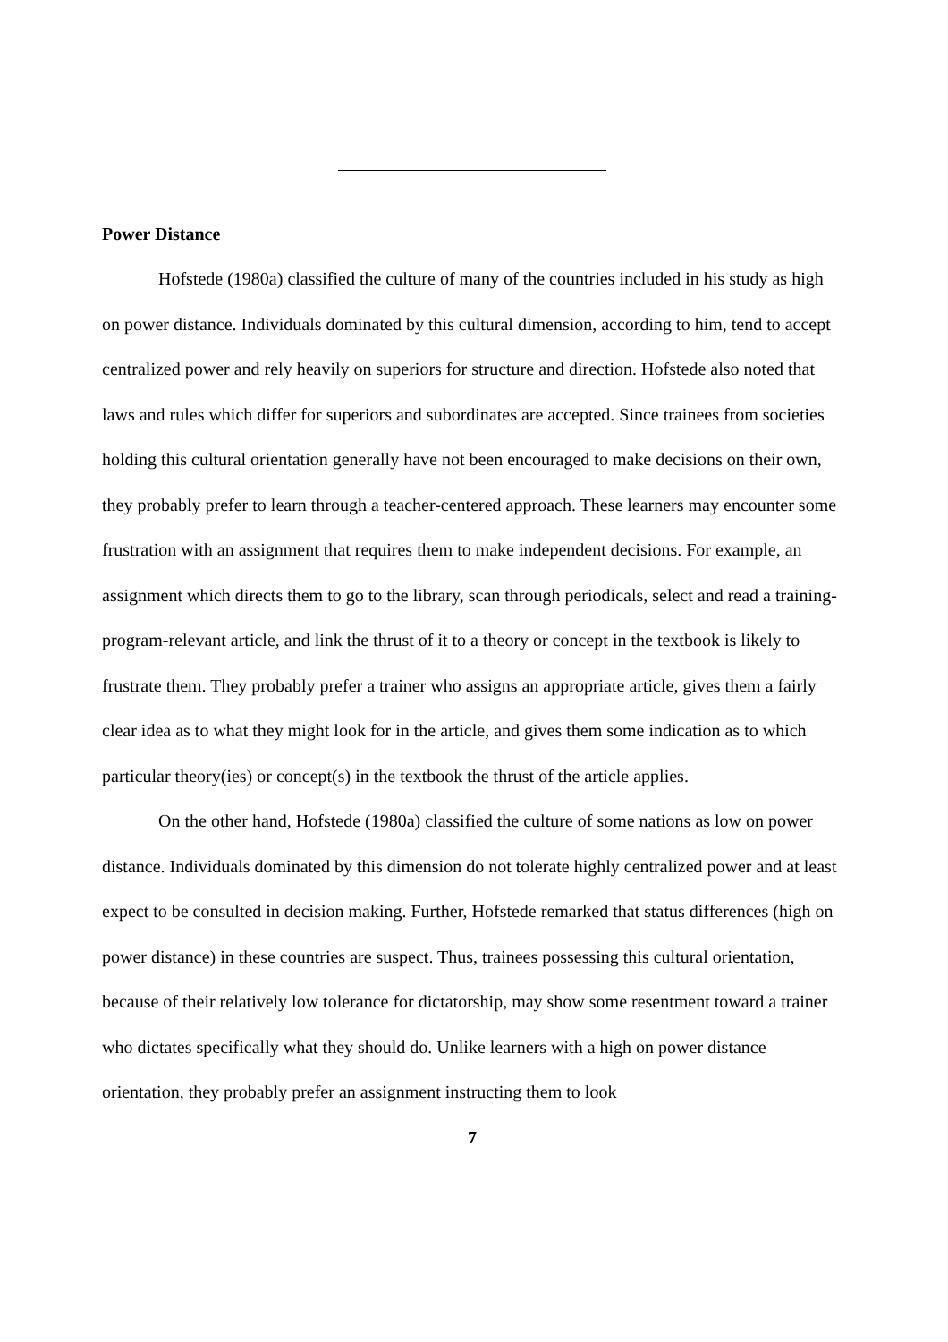Power Distance
Hofstede (1980a) classified the culture of many of the countries included in his study as high on power distance. Individuals dominated by this cultural dimension, according to him, tend to accept centralized power and rely heavily on superiors for structure and direction. Hofstede also noted that laws and rules which differ for superiors and subordinates are accepted. Since trainees from societies holding this cultural orientation generally have not been encouraged to make decisions on their own, they probably prefer to learn through a teacher-centered approach. These learners may encounter some frustration with an assignment that requires them to make independent decisions. For example, an assignment which directs them to go to the library, scan through periodicals, select and read a training-program-relevant article, and link the thrust of it to a theory or concept in the textbook is likely to frustrate them. They probably prefer a trainer who assigns an appropriate article, gives them a fairly clear idea as to what they might look for in the article, and gives them some indication as to which particular theory(ies) or concept(s) in the textbook the thrust of the article applies.
On the other hand, Hofstede (1980a) classified the culture of some nations as low on power distance. Individuals dominated by this dimension do not tolerate highly centralized power and at least expect to be consulted in decision making. Further, Hofstede remarked that status differences (high on power distance) in these countries are suspect. Thus, trainees possessing this cultural orientation, because of their relatively low tolerance for dictatorship, may show some resentment toward a trainer who dictates specifically what they should do. Unlike learners with a high on power distance orientation, they probably prefer an assignment instructing them to look
7